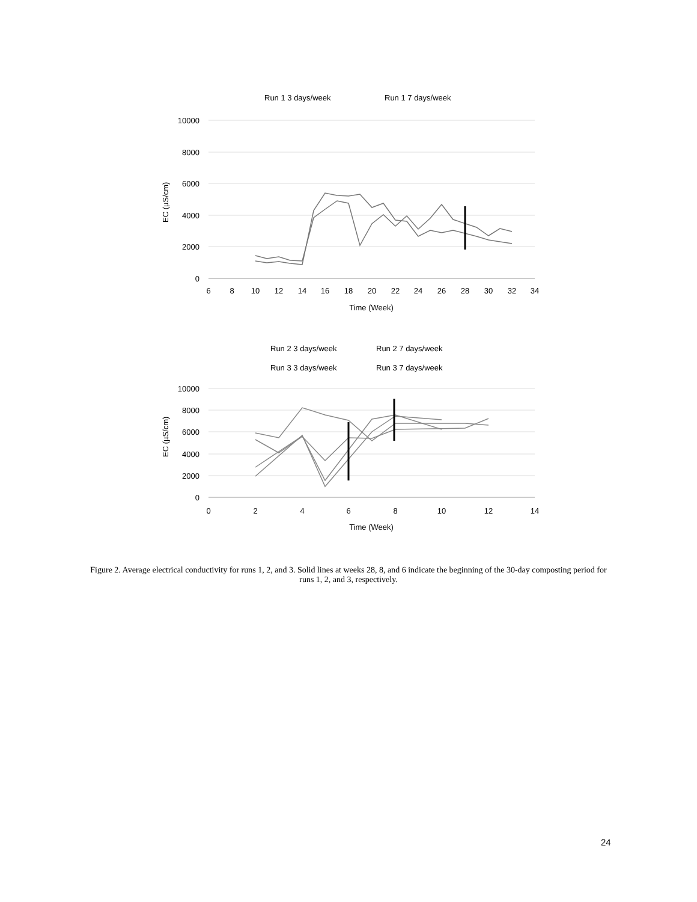Run 1 3 days/week
Run 1 7 days/week
10000
8000
6000
4000
2000
0
6
8
10
12
14
16
18
20
22
24
26
28
30
32
34
Time (Week)
EC (µS/cm)
Run 2 3 days/week
Run 2 7 days/week
Run 3 3 days/week
Run 3 7 days/week
10000
8000
6000
4000
2000
0
0
2
4
6
8
10
12
14
Time (Week)
EC (µS/cm)
Figure 2. Average electrical conductivity for runs 1, 2, and 3. Solid lines at weeks 28, 8, and 6 indicate the beginning of the 30-day composting period for runs 1, 2, and 3, respectively.
24